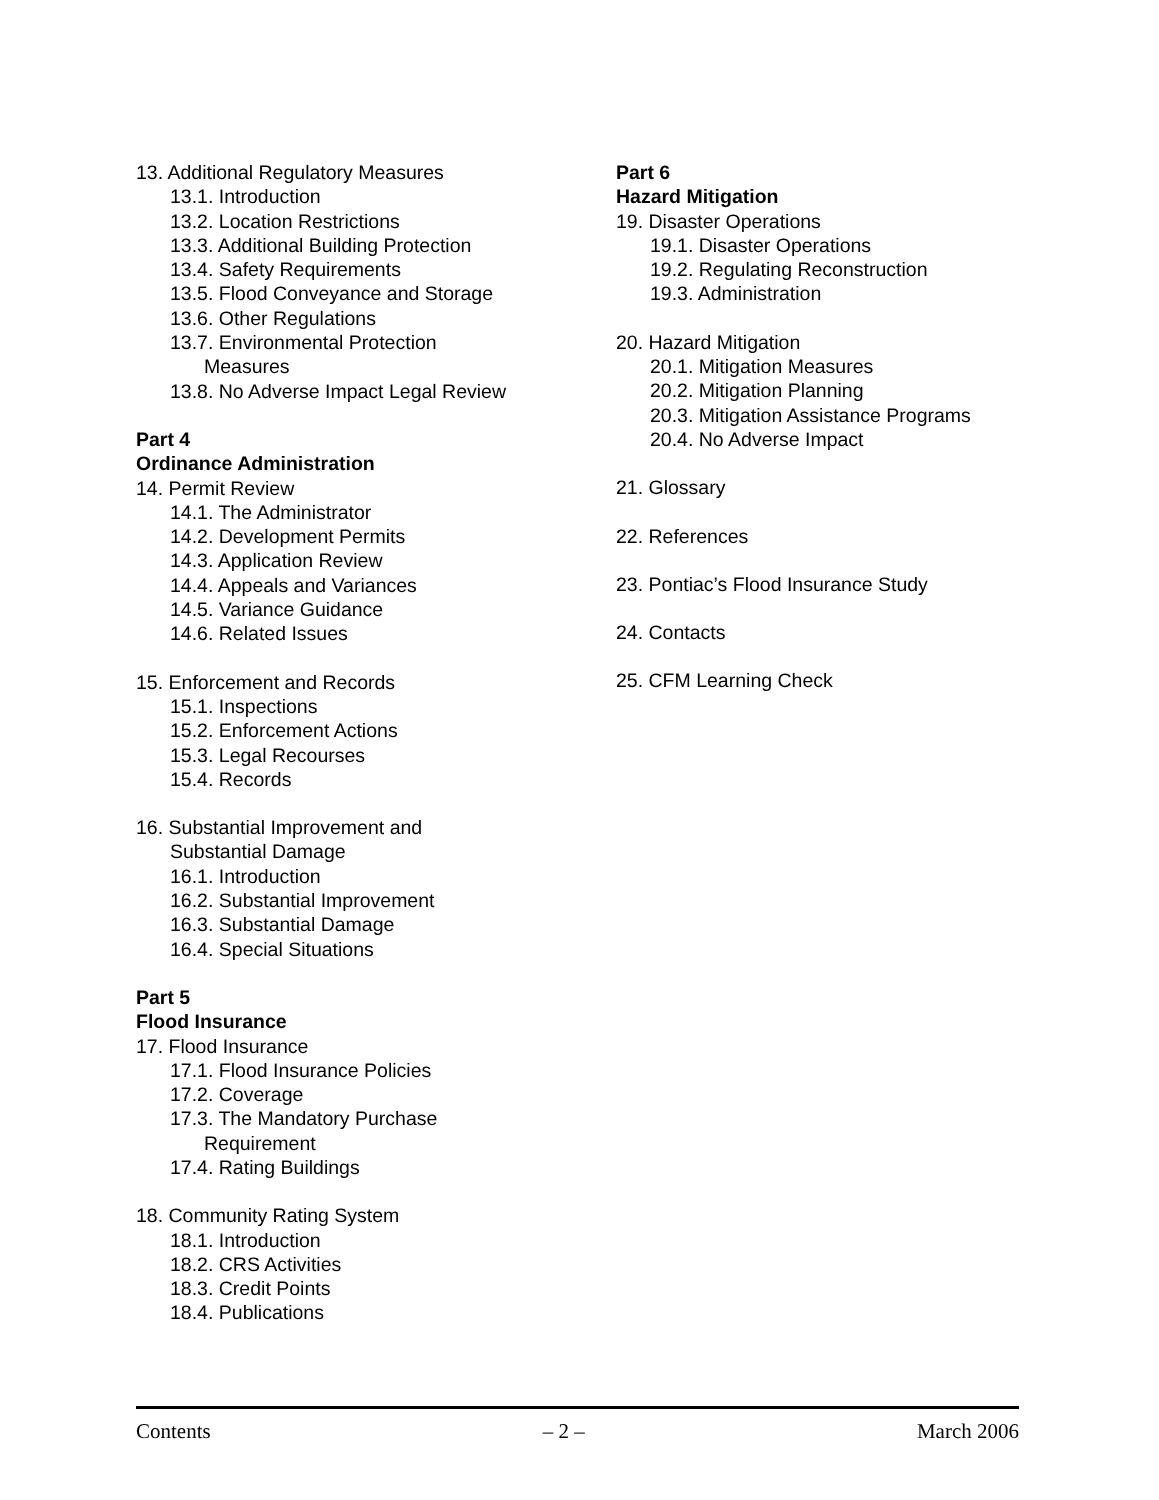13. Additional Regulatory Measures
13.1. Introduction
13.2. Location Restrictions
13.3. Additional Building Protection
13.4. Safety Requirements
13.5. Flood Conveyance and Storage
13.6. Other Regulations
13.7. Environmental Protection
Measures
13.8. No Adverse Impact Legal Review
Part 4
Ordinance Administration
14. Permit Review
14.1. The Administrator
14.2. Development Permits
14.3. Application Review
14.4. Appeals and Variances
14.5. Variance Guidance
14.6. Related Issues
15. Enforcement and Records
15.1. Inspections
15.2. Enforcement Actions
15.3. Legal Recourses
15.4. Records
16. Substantial Improvement and
Substantial Damage
16.1. Introduction
16.2. Substantial Improvement
16.3. Substantial Damage
16.4. Special Situations
Part 5
Flood Insurance
17. Flood Insurance
17.1. Flood Insurance Policies
17.2. Coverage
17.3. The Mandatory Purchase
Requirement
17.4. Rating Buildings
18. Community Rating System
18.1. Introduction
18.2. CRS Activities
18.3. Credit Points
18.4. Publications
Part 6
Hazard Mitigation
19. Disaster Operations
19.1. Disaster Operations
19.2. Regulating Reconstruction
19.3. Administration
20. Hazard Mitigation
20.1. Mitigation Measures
20.2. Mitigation Planning
20.3. Mitigation Assistance Programs
20.4. No Adverse Impact
21. Glossary
22. References
23. Pontiac’s Flood Insurance Study
24. Contacts
25. CFM Learning Check
Contents – 2 – March 2006